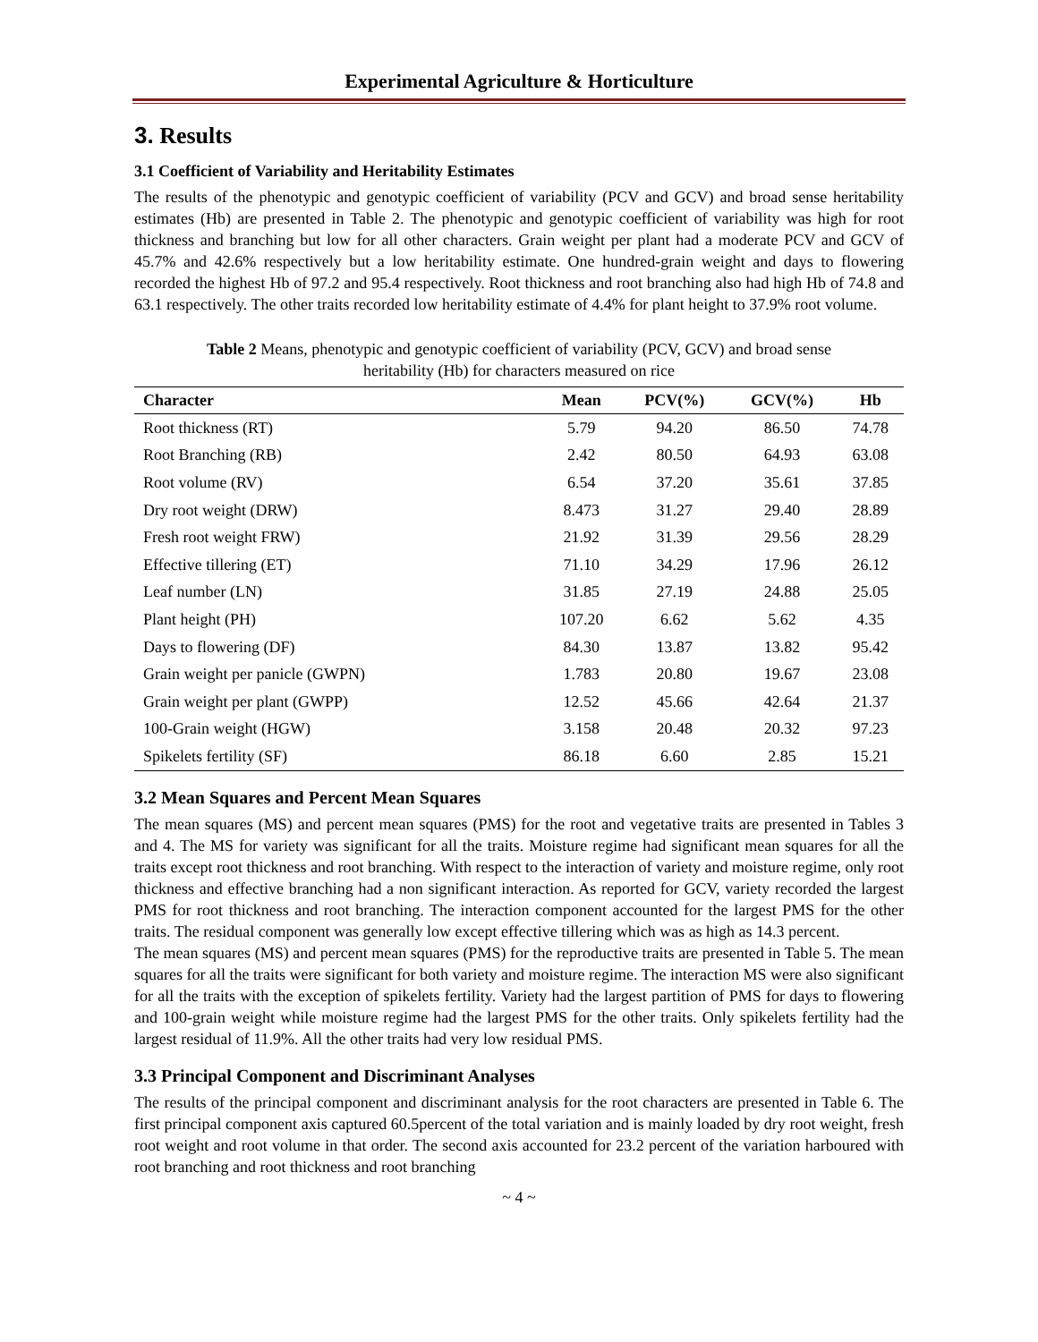Experimental Agriculture & Horticulture
3. Results
3.1 Coefficient of Variability and Heritability Estimates
The results of the phenotypic and genotypic coefficient of variability (PCV and GCV) and broad sense heritability estimates (Hb) are presented in Table 2. The phenotypic and genotypic coefficient of variability was high for root thickness and branching but low for all other characters. Grain weight per plant had a moderate PCV and GCV of 45.7% and 42.6% respectively but a low heritability estimate. One hundred-grain weight and days to flowering recorded the highest Hb of 97.2 and 95.4 respectively. Root thickness and root branching also had high Hb of 74.8 and 63.1 respectively. The other traits recorded low heritability estimate of 4.4% for plant height to 37.9% root volume.
Table 2 Means, phenotypic and genotypic coefficient of variability (PCV, GCV) and broad sense
heritability (Hb) for characters measured on rice
| Character | Mean | PCV(%) | GCV(%) | Hb |
| --- | --- | --- | --- | --- |
| Root thickness (RT) | 5.79 | 94.20 | 86.50 | 74.78 |
| Root Branching (RB) | 2.42 | 80.50 | 64.93 | 63.08 |
| Root volume (RV) | 6.54 | 37.20 | 35.61 | 37.85 |
| Dry root weight (DRW) | 8.473 | 31.27 | 29.40 | 28.89 |
| Fresh root weight FRW) | 21.92 | 31.39 | 29.56 | 28.29 |
| Effective tillering (ET) | 71.10 | 34.29 | 17.96 | 26.12 |
| Leaf number (LN) | 31.85 | 27.19 | 24.88 | 25.05 |
| Plant height (PH) | 107.20 | 6.62 | 5.62 | 4.35 |
| Days to flowering (DF) | 84.30 | 13.87 | 13.82 | 95.42 |
| Grain weight per panicle (GWPN) | 1.783 | 20.80 | 19.67 | 23.08 |
| Grain weight per plant (GWPP) | 12.52 | 45.66 | 42.64 | 21.37 |
| 100-Grain weight (HGW) | 3.158 | 20.48 | 20.32 | 97.23 |
| Spikelets fertility (SF) | 86.18 | 6.60 | 2.85 | 15.21 |
3.2 Mean Squares and Percent Mean Squares
The mean squares (MS) and percent mean squares (PMS) for the root and vegetative traits are presented in Tables 3 and 4. The MS for variety was significant for all the traits. Moisture regime had significant mean squares for all the traits except root thickness and root branching. With respect to the interaction of variety and moisture regime, only root thickness and effective branching had a non significant interaction. As reported for GCV, variety recorded the largest PMS for root thickness and root branching. The interaction component accounted for the largest PMS for the other traits. The residual component was generally low except effective tillering which was as high as 14.3 percent.
The mean squares (MS) and percent mean squares (PMS) for the reproductive traits are presented in Table 5. The mean squares for all the traits were significant for both variety and moisture regime. The interaction MS were also significant for all the traits with the exception of spikelets fertility. Variety had the largest partition of PMS for days to flowering and 100-grain weight while moisture regime had the largest PMS for the other traits. Only spikelets fertility had the largest residual of 11.9%. All the other traits had very low residual PMS.
3.3 Principal Component and Discriminant Analyses
The results of the principal component and discriminant analysis for the root characters are presented in Table 6. The first principal component axis captured 60.5percent of the total variation and is mainly loaded by dry root weight, fresh root weight and root volume in that order. The second axis accounted for 23.2 percent of the variation harboured with root branching and root thickness and root branching
~ 4 ~